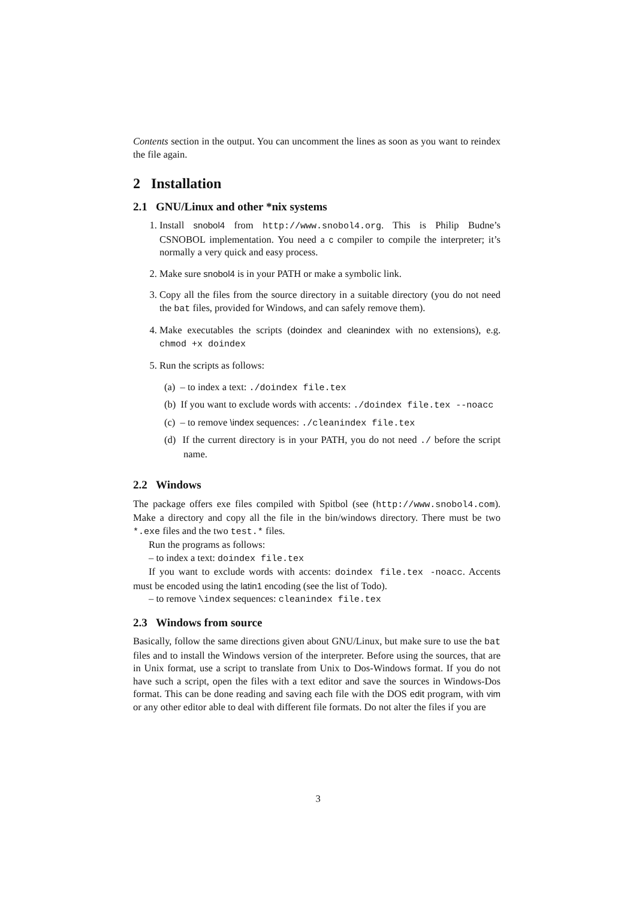Contents section in the output. You can uncomment the lines as soon as you want to reindex the file again.
2 Installation
2.1 GNU/Linux and other *nix systems
1. Install snobol4 from http://www.snobol4.org. This is Philip Budne’s CSNOBOL implementation. You need a c compiler to compile the interpreter; it’s normally a very quick and easy process.
2. Make sure snobol4 is in your PATH or make a symbolic link.
3. Copy all the files from the source directory in a suitable directory (you do not need the bat files, provided for Windows, and can safely remove them).
4. Make executables the scripts (doindex and cleanindex with no extensions), e.g. chmod +x doindex
5. Run the scripts as follows:
(a) – to index a text: ./doindex file.tex
(b) If you want to exclude words with accents: ./doindex file.tex --noacc
(c) – to remove \index sequences: ./cleanindex file.tex
(d) If the current directory is in your PATH, you do not need ./ before the script name.
2.2 Windows
The package offers exe files compiled with Spitbol (see (http://www.snobol4.com). Make a directory and copy all the file in the bin/windows directory. There must be two *.exe files and the two test.* files.
Run the programs as follows:
– to index a text: doindex file.tex
If you want to exclude words with accents: doindex file.tex -noacc. Accents must be encoded using the latin1 encoding (see the list of Todo).
– to remove \index sequences: cleanindex file.tex
2.3 Windows from source
Basically, follow the same directions given about GNU/Linux, but make sure to use the bat files and to install the Windows version of the interpreter. Before using the sources, that are in Unix format, use a script to translate from Unix to Dos-Windows format. If you do not have such a script, open the files with a text editor and save the sources in Windows-Dos format. This can be done reading and saving each file with the DOS edit program, with vim or any other editor able to deal with different file formats. Do not alter the files if you are
3